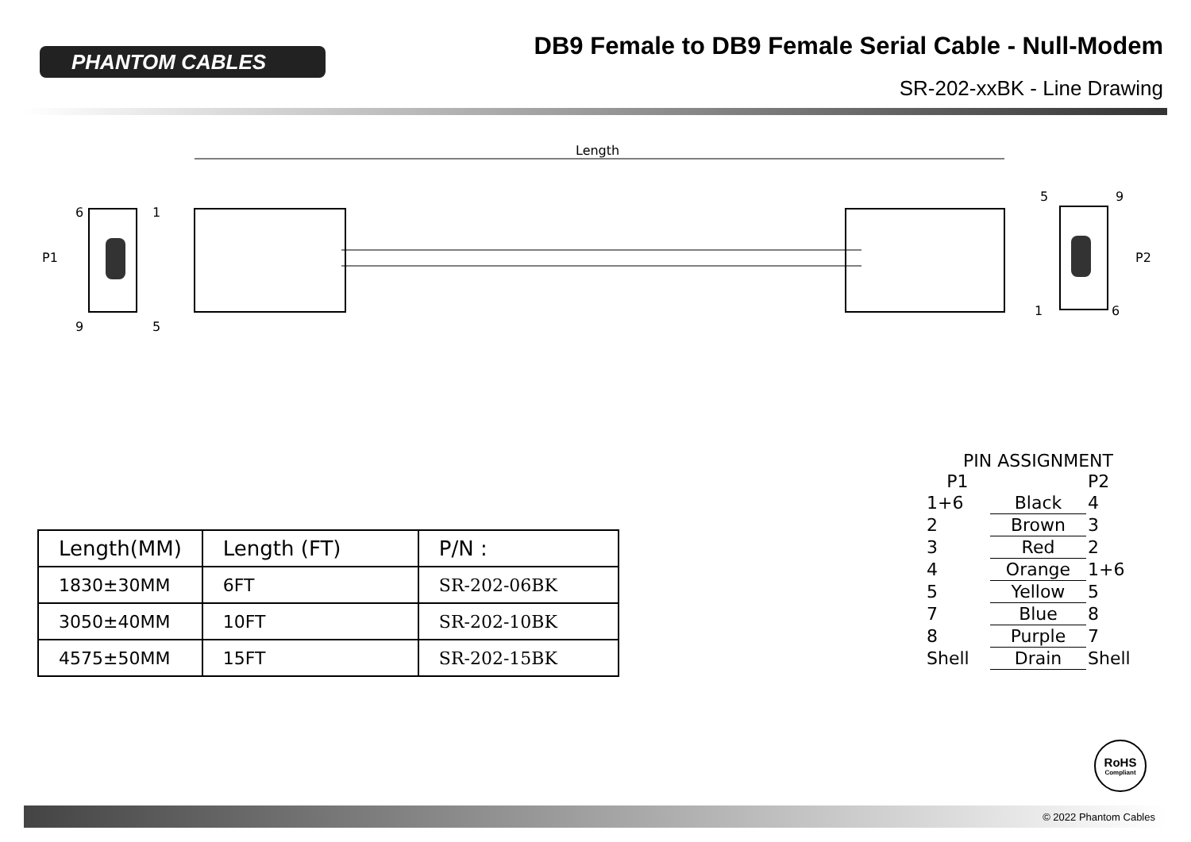PHANTOM CABLES
DB9 Female to DB9 Female Serial Cable - Null-Modem
SR-202-xxBK - Line Drawing
Length
6
1
P1
9
5
5
9
P2
1
6
| Length(MM) | Length (FT) | P/N : |
| --- | --- | --- |
| 1830±30MM | 6FT | SR-202-06BK |
| 3050±40MM | 10FT | SR-202-10BK |
| 4575±50MM | 15FT | SR-202-15BK |
PIN ASSIGNMENT
| P1 | | P2 |
| 1+6 | Black | 4 |
| 2 | Brown | 3 |
| 3 | Red | 2 |
| 4 | Orange | 1+6 |
| 5 | Yellow | 5 |
| 7 | Blue | 8 |
| 8 | Purple | 7 |
| Shell | Drain | Shell |
RoHS
Compliant
© 2022 Phantom Cables